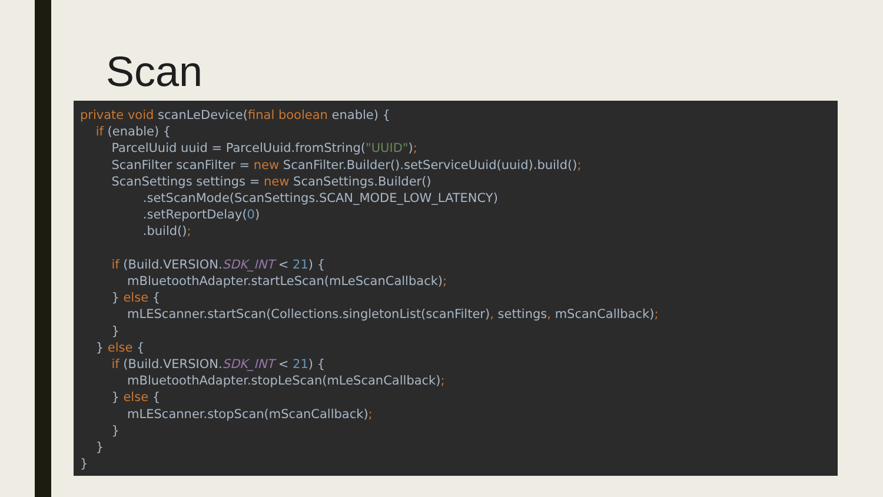Scan
private void scanLeDevice(final boolean enable) {
    if (enable) {
        ParcelUuid uuid = ParcelUuid.fromString("UUID");
        ScanFilter scanFilter = new ScanFilter.Builder().setServiceUuid(uuid).build();
        ScanSettings settings = new ScanSettings.Builder()
                .setScanMode(ScanSettings.SCAN_MODE_LOW_LATENCY)
                .setReportDelay(0)
                .build();

        if (Build.VERSION.SDK_INT < 21) {
            mBluetoothAdapter.startLeScan(mLeScanCallback);
        } else {
            mLEScanner.startScan(Collections.singletonList(scanFilter), settings, mScanCallback);
        }
    } else {
        if (Build.VERSION.SDK_INT < 21) {
            mBluetoothAdapter.stopLeScan(mLeScanCallback);
        } else {
            mLEScanner.stopScan(mScanCallback);
        }
    }
}